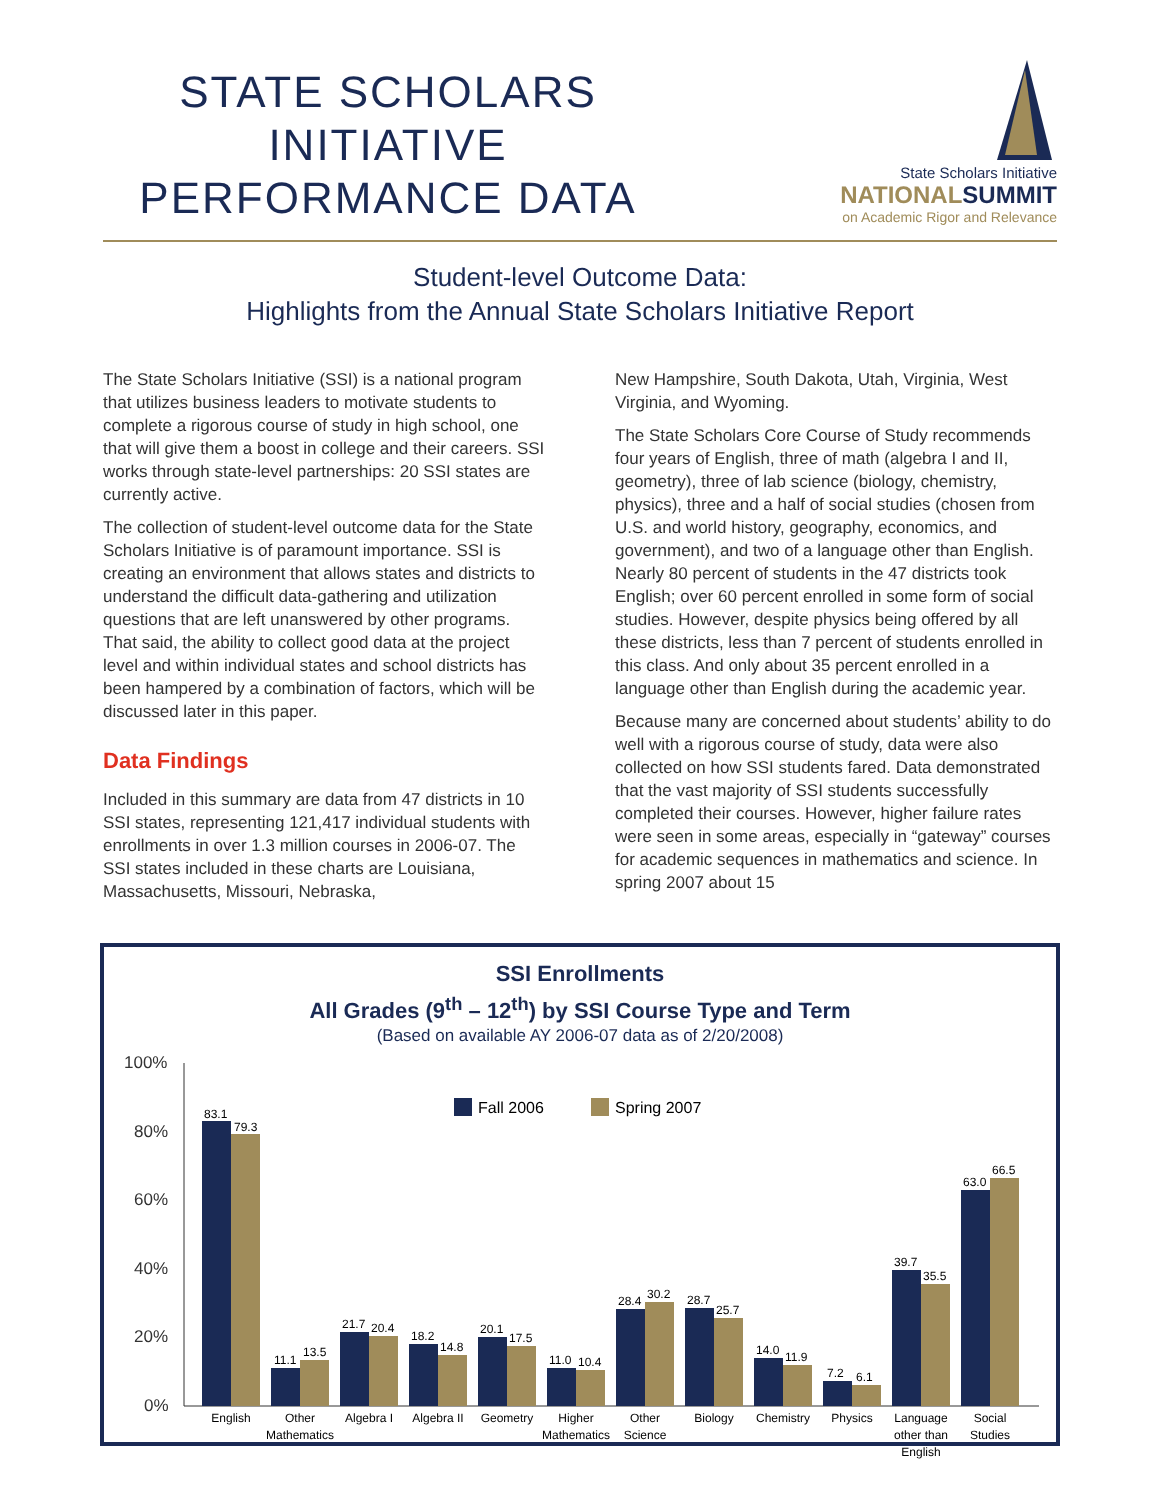STATE SCHOLARS
INITIATIVE
PERFORMANCE DATA
State Scholars Initiative
NATIONALSUMMIT
on Academic Rigor and Relevance
Student-level Outcome Data:
Highlights from the Annual State Scholars Initiative Report
The State Scholars Initiative (SSI) is a national program that utilizes business leaders to motivate students to complete a rigorous course of study in high school, one that will give them a boost in college and their careers. SSI works through state-level partnerships: 20 SSI states are currently active.
The collection of student-level outcome data for the State Scholars Initiative is of paramount importance. SSI is creating an environment that allows states and districts to understand the difficult data-gathering and utilization questions that are left unanswered by other programs. That said, the ability to collect good data at the project level and within individual states and school districts has been hampered by a combination of factors, which will be discussed later in this paper.
Data Findings
Included in this summary are data from 47 districts in 10 SSI states, representing 121,417 individual students with enrollments in over 1.3 million courses in 2006-07. The SSI states included in these charts are Louisiana, Massachusetts, Missouri, Nebraska,
New Hampshire, South Dakota, Utah, Virginia, West Virginia, and Wyoming.
The State Scholars Core Course of Study recommends four years of English, three of math (algebra I and II, geometry), three of lab science (biology, chemistry, physics), three and a half of social studies (chosen from U.S. and world history, geography, economics, and government), and two of a language other than English. Nearly 80 percent of students in the 47 districts took English; over 60 percent enrolled in some form of social studies. However, despite physics being offered by all these districts, less than 7 percent of students enrolled in this class. And only about 35 percent enrolled in a language other than English during the academic year.
Because many are concerned about students’ ability to do well with a rigorous course of study, data were also collected on how SSI students fared. Data demonstrated that the vast majority of SSI students successfully completed their courses. However, higher failure rates were seen in some areas, especially in “gateway” courses for academic sequences in mathematics and science. In spring 2007 about 15
SSI Enrollments
All Grades (9<sup>th</sup> – 12<sup>th</sup>) by SSI Course Type and Term
(Based on available AY 2006-07 data as of 2/20/2008)
100%
80%
60%
40%
20%
0%
Fall 2006
Spring 2007
83.1
79.3
11.1
13.5
21.7
20.4
18.2
14.8
20.1
17.5
11.0
10.4
28.4
30.2
28.7
25.7
14.0
11.9
7.2
6.1
39.7
35.5
63.0
66.5
English
Other
Mathematics
Algebra I
Algebra II
Geometry
Higher
Mathematics
Other
Science
Biology
Chemistry
Physics
Language
other than
English
Social
Studies